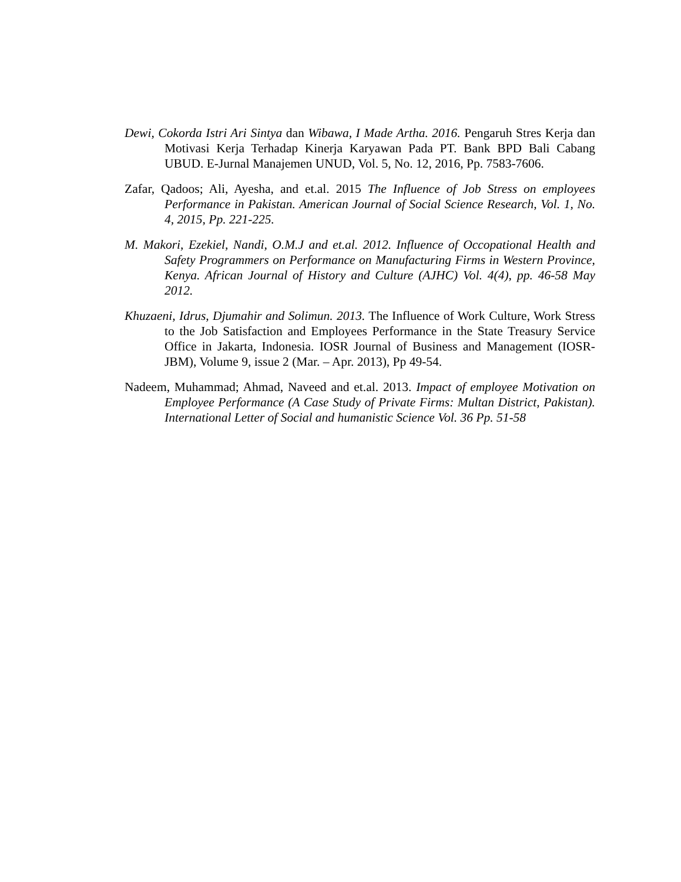Dewi, Cokorda Istri Ari Sintya dan Wibawa, I Made Artha. 2016. Pengaruh Stres Kerja dan Motivasi Kerja Terhadap Kinerja Karyawan Pada PT. Bank BPD Bali Cabang UBUD. E-Jurnal Manajemen UNUD, Vol. 5, No. 12, 2016, Pp. 7583-7606.
Zafar, Qadoos; Ali, Ayesha, and et.al. 2015 The Influence of Job Stress on employees Performance in Pakistan. American Journal of Social Science Research, Vol. 1, No. 4, 2015, Pp. 221-225.
M. Makori, Ezekiel, Nandi, O.M.J and et.al. 2012. Influence of Occopational Health and Safety Programmers on Performance on Manufacturing Firms in Western Province, Kenya. African Journal of History and Culture (AJHC) Vol. 4(4), pp. 46-58 May 2012.
Khuzaeni, Idrus, Djumahir and Solimun. 2013. The Influence of Work Culture, Work Stress to the Job Satisfaction and Employees Performance in the State Treasury Service Office in Jakarta, Indonesia. IOSR Journal of Business and Management (IOSR-JBM), Volume 9, issue 2 (Mar. – Apr. 2013), Pp 49-54.
Nadeem, Muhammad; Ahmad, Naveed and et.al. 2013. Impact of employee Motivation on Employee Performance (A Case Study of Private Firms: Multan District, Pakistan). International Letter of Social and humanistic Science Vol. 36 Pp. 51-58